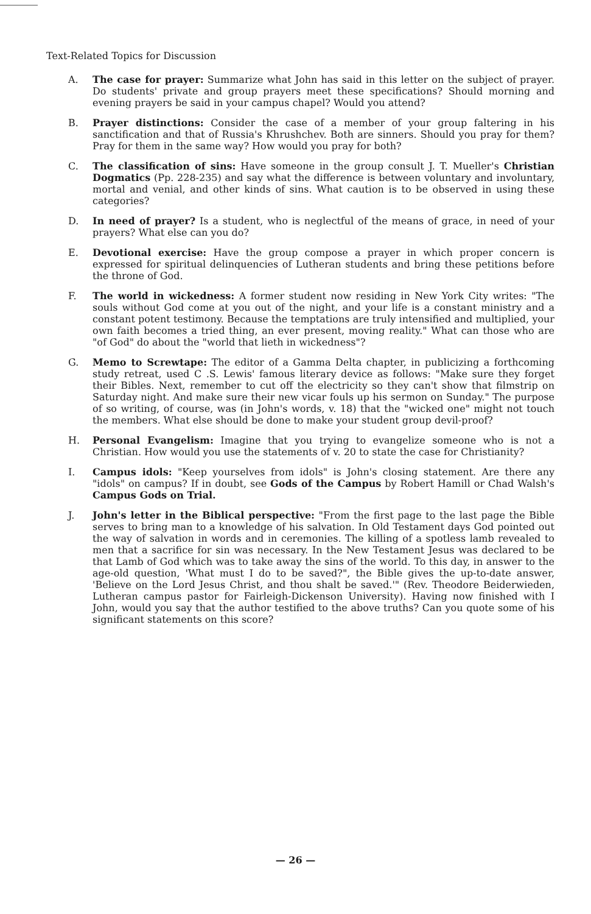Text-Related Topics for Discussion
A. The case for prayer: Summarize what John has said in this letter on the subject of prayer. Do students' private and group prayers meet these specifications? Should morning and evening prayers be said in your campus chapel? Would you attend?
B. Prayer distinctions: Consider the case of a member of your group faltering in his sanctification and that of Russia's Khrushchev. Both are sinners. Should you pray for them? Pray for them in the same way? How would you pray for both?
C. The classification of sins: Have someone in the group consult J. T. Mueller's Christian Dogmatics (Pp. 228-235) and say what the difference is between voluntary and involuntary, mortal and venial, and other kinds of sins. What caution is to be observed in using these categories?
D. In need of prayer? Is a student, who is neglectful of the means of grace, in need of your prayers? What else can you do?
E. Devotional exercise: Have the group compose a prayer in which proper concern is expressed for spiritual delinquencies of Lutheran students and bring these petitions before the throne of God.
F. The world in wickedness: A former student now residing in New York City writes: "The souls without God come at you out of the night, and your life is a constant ministry and a constant potent testimony. Because the temptations are truly intensified and multiplied, your own faith becomes a tried thing, an ever present, moving reality." What can those who are "of God" do about the "world that lieth in wickedness"?
G. Memo to Screwtape: The editor of a Gamma Delta chapter, in publicizing a forthcoming study retreat, used C .S. Lewis' famous literary device as follows: "Make sure they forget their Bibles. Next, remember to cut off the electricity so they can't show that filmstrip on Saturday night. And make sure their new vicar fouls up his sermon on Sunday." The purpose of so writing, of course, was (in John's words, v. 18) that the "wicked one" might not touch the members. What else should be done to make your student group devil-proof?
H. Personal Evangelism: Imagine that you trying to evangelize someone who is not a Christian. How would you use the statements of v. 20 to state the case for Christianity?
I. Campus idols: "Keep yourselves from idols" is John's closing statement. Are there any "idols" on campus? If in doubt, see Gods of the Campus by Robert Hamill or Chad Walsh's Campus Gods on Trial.
J. John's letter in the Biblical perspective: "From the first page to the last page the Bible serves to bring man to a knowledge of his salvation. In Old Testament days God pointed out the way of salvation in words and in ceremonies. The killing of a spotless lamb revealed to men that a sacrifice for sin was necessary. In the New Testament Jesus was declared to be that Lamb of God which was to take away the sins of the world. To this day, in answer to the age-old question, 'What must I do to be saved?", the Bible gives the up-to-date answer, 'Believe on the Lord Jesus Christ, and thou shalt be saved.'" (Rev. Theodore Beiderwieden, Lutheran campus pastor for Fairleigh-Dickenson University). Having now finished with I John, would you say that the author testified to the above truths? Can you quote some of his significant statements on this score?
— 26 —